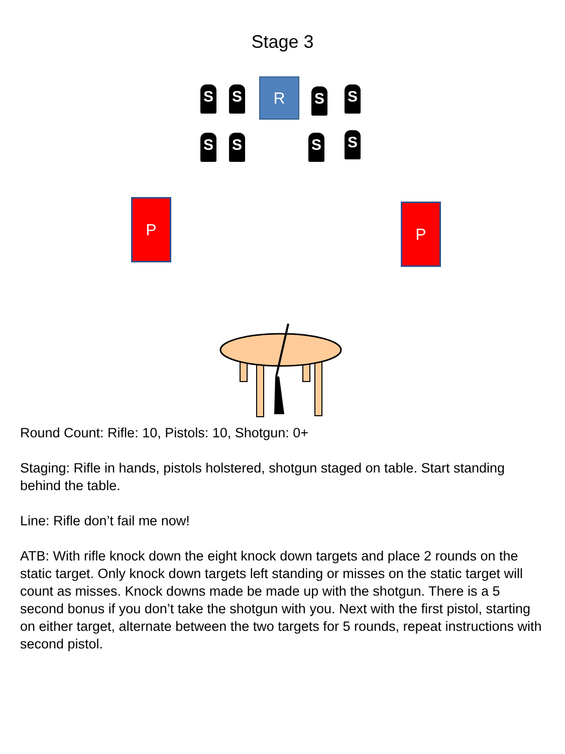Stage 3
S S R S S
S S S S
P P
Round Count: Rifle: 10, Pistols: 10, Shotgun: 0+
Staging: Rifle in hands, pistols holstered, shotgun staged on table. Start standing behind the table.
Line: Rifle don’t fail me now!
ATB: With rifle knock down the eight knock down targets and place 2 rounds on the static target. Only knock down targets left standing or misses on the static target will count as misses. Knock downs made be made up with the shotgun. There is a 5 second bonus if you don’t take the shotgun with you. Next with the first pistol, starting on either target, alternate between the two targets for 5 rounds, repeat instructions with second pistol.